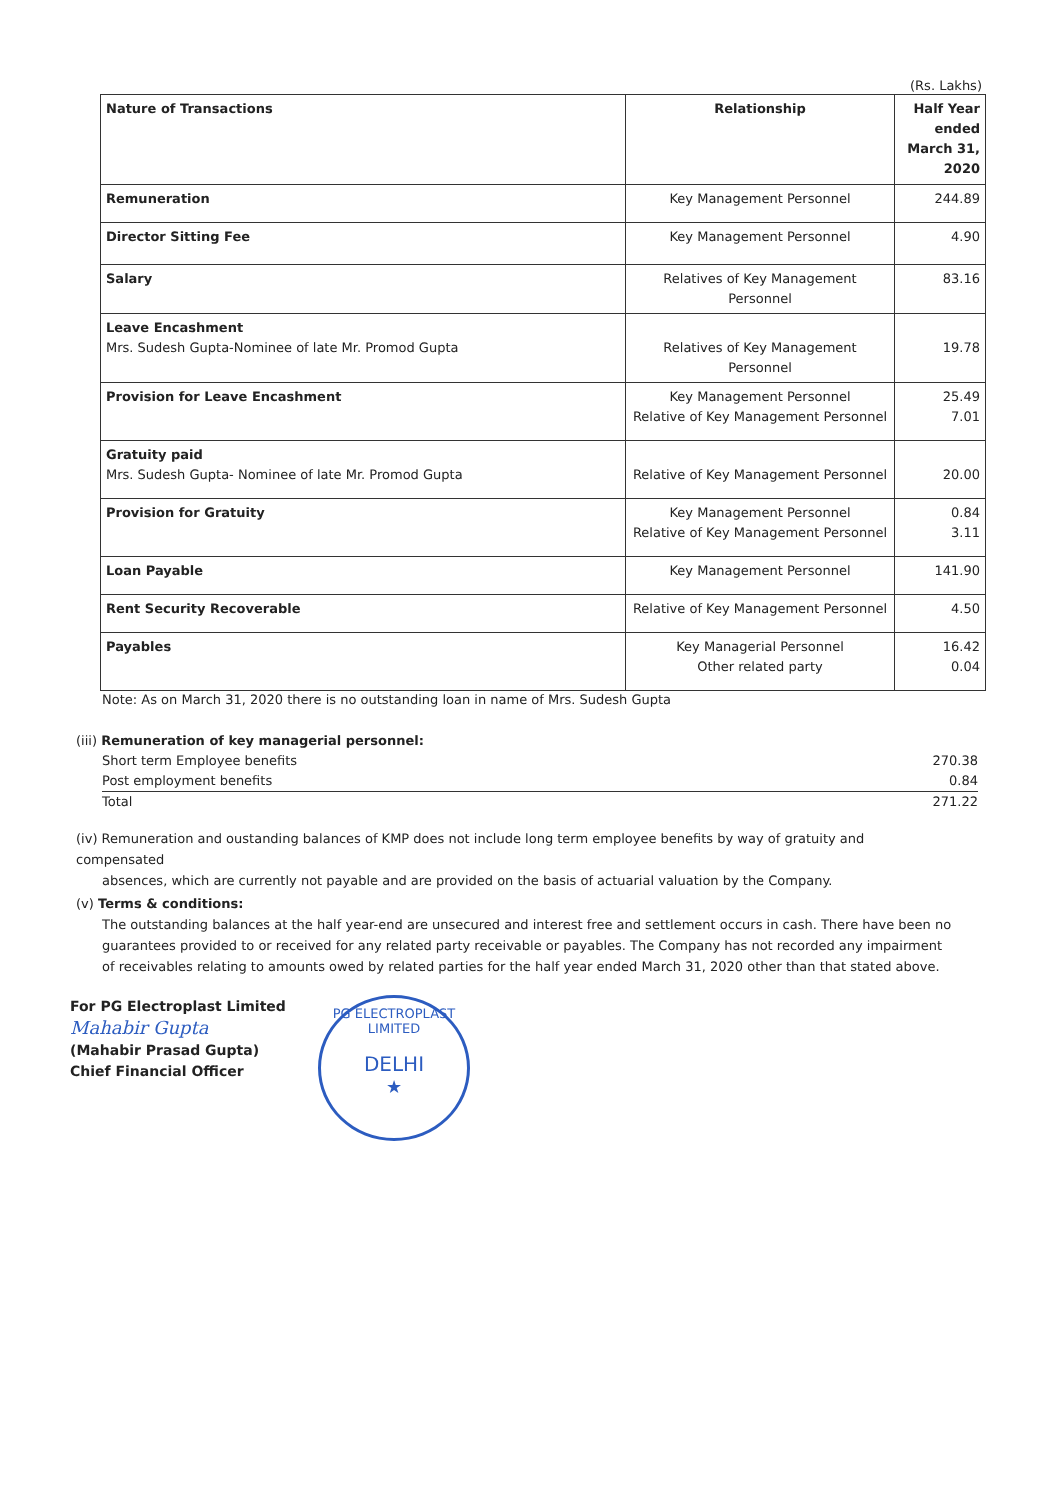(Rs. Lakhs)
| Nature of Transactions | Relationship | Half Year ended March 31, 2020 |
| --- | --- | --- |
| Remuneration | Key Management Personnel | 244.89 |
| Director Sitting Fee | Key Management Personnel | 4.90 |
| Salary | Relatives of Key Management Personnel | 83.16 |
| Leave Encashment Mrs. Sudesh Gupta-Nominee of late Mr. Promod Gupta | Relatives of Key Management Personnel | 19.78 |
| Provision for Leave Encashment | Key Management Personnel Relative of Key Management Personnel | 25.49 7.01 |
| Gratuity paid Mrs. Sudesh Gupta- Nominee of late Mr. Promod Gupta | Relative of Key Management Personnel | 20.00 |
| Provision for Gratuity | Key Management Personnel Relative of Key Management Personnel | 0.84 3.11 |
| Loan Payable | Key Management Personnel | 141.90 |
| Rent Security Recoverable | Relative of Key Management Personnel | 4.50 |
| Payables | Key Managerial Personnel Other related party | 16.42 0.04 |
Note: As on March 31, 2020 there is no outstanding loan in name of Mrs. Sudesh Gupta
(iii) Remuneration of key managerial personnel:
| Short term Employee benefits | 270.38 |
| Post employment benefits | 0.84 |
| Total | 271.22 |
(iv) Remuneration and oustanding balances of KMP does not include long term employee benefits by way of gratuity and compensated
absences, which are currently not payable and are provided on the basis of actuarial valuation by the Company.
(v) Terms & conditions:
The outstanding balances at the half year-end are unsecured and interest free and settlement occurs in cash. There have been no guarantees provided to or received for any related party receivable or payables. The Company has not recorded any impairment of receivables relating to amounts owed by related parties for the half year ended March 31, 2020 other than that stated above.
For PG Electroplast Limited
Mahabir Gupta
(Mahabir Prasad Gupta)
Chief Financial Officer
PG ELECTROPLAST LIMITED
DELHI
★